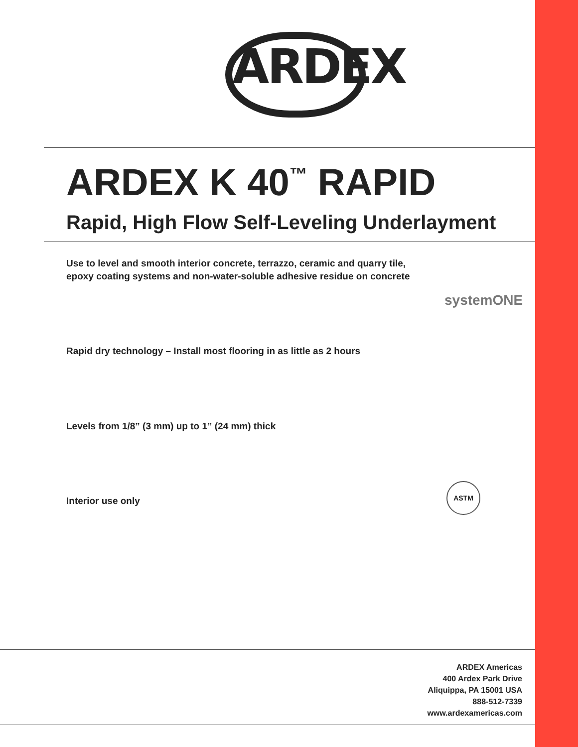ARDEX
ARDEX K 40<sup>™</sup> RAPID
Rapid, High Flow Self-Leveling Underlayment
Use to level and smooth interior concrete, terrazzo, ceramic and quarry tile,
epoxy coating systems and non-water-soluble adhesive residue on concrete
systemONE
Rapid dry technology – Install most flooring in as little as 2 hours
Levels from 1/8” (3 mm) up to 1” (24 mm) thick
Interior use only
ASTM
ARDEX Americas
400 Ardex Park Drive
Aliquippa, PA 15001 USA
888-512-7339
www.ardexamericas.com